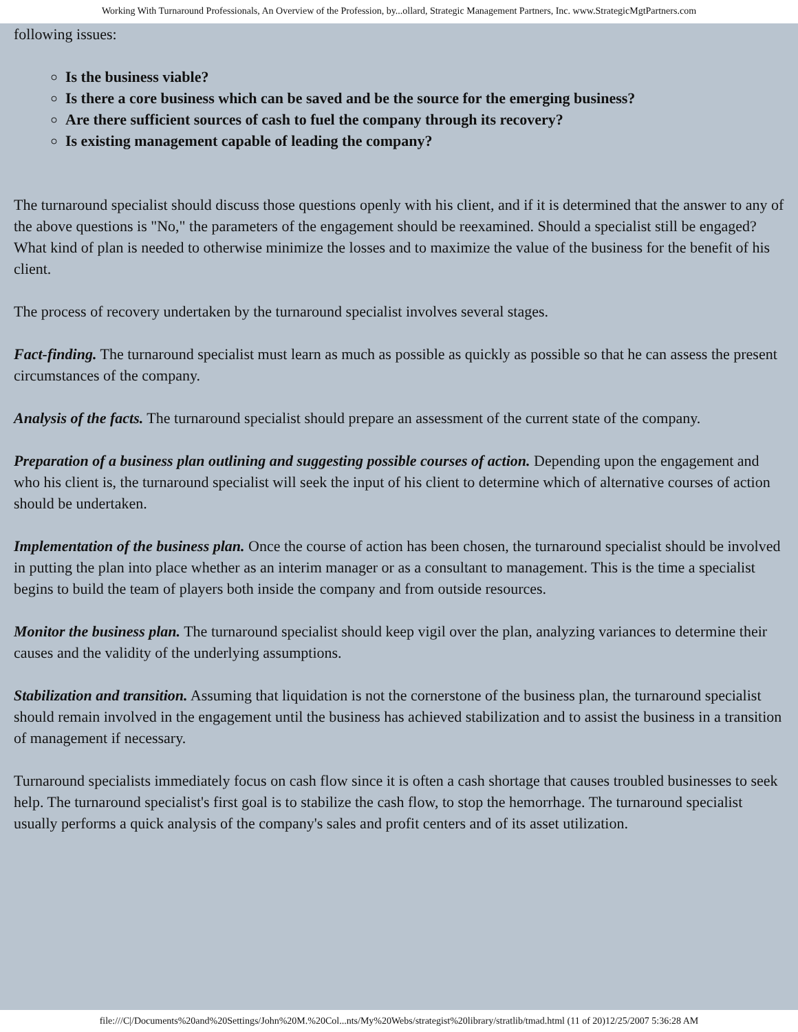Working With Turnaround Professionals, An Overview of the Profession, by...ollard, Strategic Management Partners, Inc. www.StrategicMgtPartners.com
following issues:
Is the business viable?
Is there a core business which can be saved and be the source for the emerging business?
Are there sufficient sources of cash to fuel the company through its recovery?
Is existing management capable of leading the company?
The turnaround specialist should discuss those questions openly with his client, and if it is determined that the answer to any of the above questions is "No," the parameters of the engagement should be reexamined. Should a specialist still be engaged? What kind of plan is needed to otherwise minimize the losses and to maximize the value of the business for the benefit of his client.
The process of recovery undertaken by the turnaround specialist involves several stages.
Fact-finding. The turnaround specialist must learn as much as possible as quickly as possible so that he can assess the present circumstances of the company.
Analysis of the facts. The turnaround specialist should prepare an assessment of the current state of the company.
Preparation of a business plan outlining and suggesting possible courses of action. Depending upon the engagement and who his client is, the turnaround specialist will seek the input of his client to determine which of alternative courses of action should be undertaken.
Implementation of the business plan. Once the course of action has been chosen, the turnaround specialist should be involved in putting the plan into place whether as an interim manager or as a consultant to management. This is the time a specialist begins to build the team of players both inside the company and from outside resources.
Monitor the business plan. The turnaround specialist should keep vigil over the plan, analyzing variances to determine their causes and the validity of the underlying assumptions.
Stabilization and transition. Assuming that liquidation is not the cornerstone of the business plan, the turnaround specialist should remain involved in the engagement until the business has achieved stabilization and to assist the business in a transition of management if necessary.
Turnaround specialists immediately focus on cash flow since it is often a cash shortage that causes troubled businesses to seek help. The turnaround specialist's first goal is to stabilize the cash flow, to stop the hemorrhage. The turnaround specialist usually performs a quick analysis of the company's sales and profit centers and of its asset utilization.
file:///C|/Documents%20and%20Settings/John%20M.%20Col...nts/My%20Webs/strategist%20library/stratlib/tmad.html (11 of 20)12/25/2007 5:36:28 AM